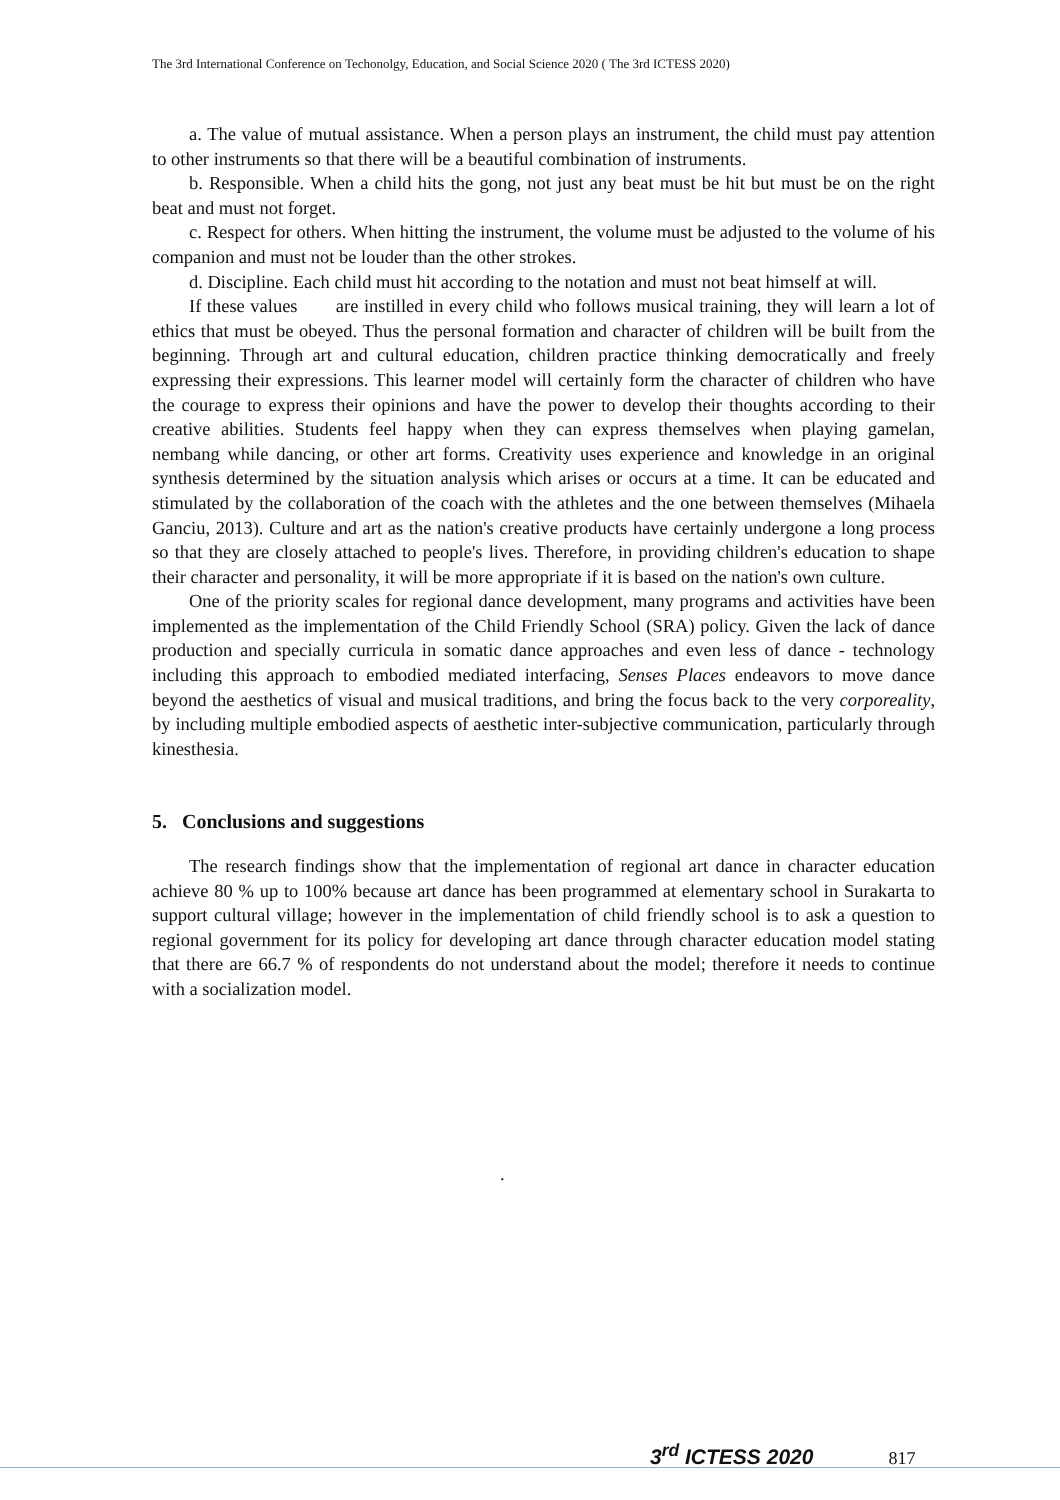The 3rd International Conference on Techonolgy, Education, and Social Science 2020 ( The 3rd ICTESS 2020)
a. The value of mutual assistance. When a person plays an instrument, the child must pay attention to other instruments so that there will be a beautiful combination of instruments.
b. Responsible. When a child hits the gong, not just any beat must be hit but must be on the right beat and must not forget.
c. Respect for others. When hitting the instrument, the volume must be adjusted to the volume of his companion and must not be louder than the other strokes.
d. Discipline. Each child must hit according to the notation and must not beat himself at will.
If these values are instilled in every child who follows musical training, they will learn a lot of ethics that must be obeyed. Thus the personal formation and character of children will be built from the beginning. Through art and cultural education, children practice thinking democratically and freely expressing their expressions. This learner model will certainly form the character of children who have the courage to express their opinions and have the power to develop their thoughts according to their creative abilities. Students feel happy when they can express themselves when playing gamelan, nembang while dancing, or other art forms. Creativity uses experience and knowledge in an original synthesis determined by the situation analysis which arises or occurs at a time. It can be educated and stimulated by the collaboration of the coach with the athletes and the one between themselves (Mihaela Ganciu, 2013). Culture and art as the nation's creative products have certainly undergone a long process so that they are closely attached to people's lives. Therefore, in providing children's education to shape their character and personality, it will be more appropriate if it is based on the nation's own culture.
One of the priority scales for regional dance development, many programs and activities have been implemented as the implementation of the Child Friendly School (SRA) policy. Given the lack of dance production and specially curricula in somatic dance approaches and even less of dance - technology including this approach to embodied mediated interfacing, Senses Places endeavors to move dance beyond the aesthetics of visual and musical traditions, and bring the focus back to the very corporeality, by including multiple embodied aspects of aesthetic inter-subjective communication, particularly through kinesthesia.
5. Conclusions and suggestions
The research findings show that the implementation of regional art dance in character education achieve 80 % up to 100% because art dance has been programmed at elementary school in Surakarta to support cultural village; however in the implementation of child friendly school is to ask a question to regional government for its policy for developing art dance through character education model stating that there are 66.7 % of respondents do not understand about the model; therefore it needs to continue with a socialization model.
.
3<sup>rd</sup> ICTESS 2020 817